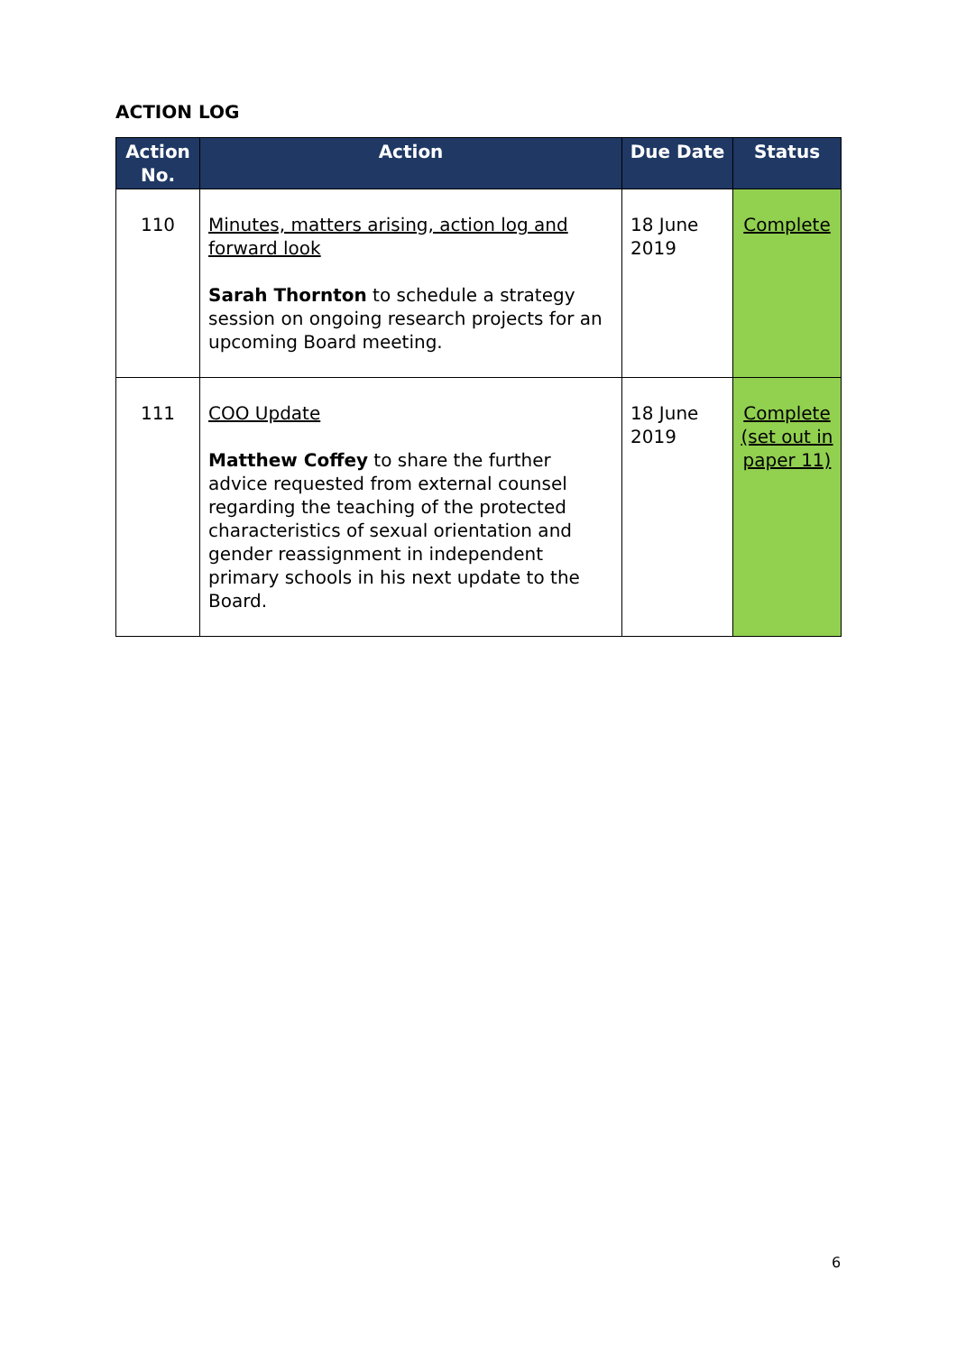ACTION LOG
| Action No. | Action | Due Date | Status |
| --- | --- | --- | --- |
| 110 | Minutes, matters arising, action log and forward look Sarah Thornton to schedule a strategy session on ongoing research projects for an upcoming Board meeting. | 18 June 2019 | Complete |
| 111 | COO Update Matthew Coffey to share the further advice requested from external counsel regarding the teaching of the protected characteristics of sexual orientation and gender reassignment in independent primary schools in his next update to the Board. | 18 June 2019 | Complete (set out in paper 11) |
6